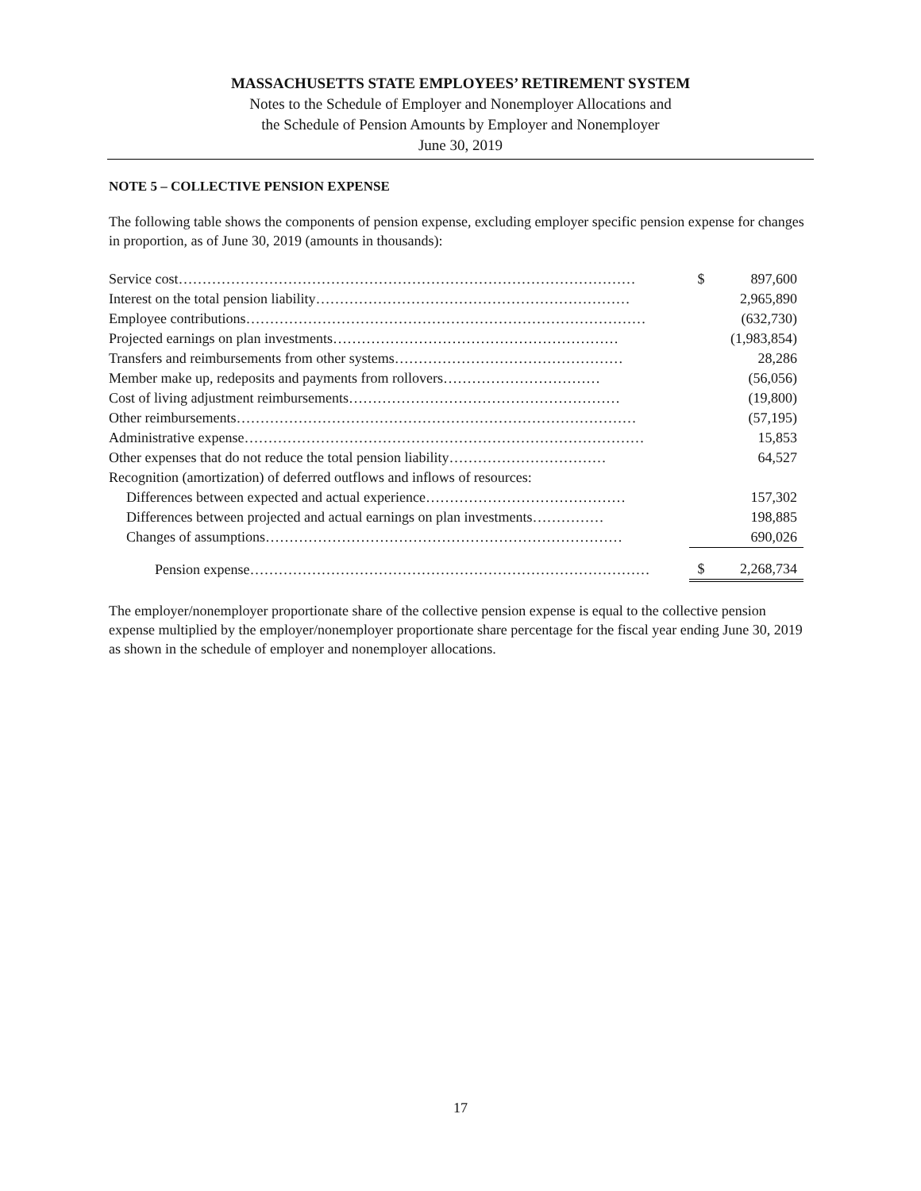MASSACHUSETTS STATE EMPLOYEES’ RETIREMENT SYSTEM
Notes to the Schedule of Employer and Nonemployer Allocations and
the Schedule of Pension Amounts by Employer and Nonemployer
June 30, 2019
NOTE 5 – COLLECTIVE PENSION EXPENSE
The following table shows the components of pension expense, excluding employer specific pension expense for changes in proportion, as of June 30, 2019 (amounts in thousands):
| Service cost…………………………………………………………………………………… | $ | 897,600 |
| Interest on the total pension liability………………………………………………………… | | 2,965,890 |
| Employee contributions………………………………………………………………………… | | (632,730) |
| Projected earnings on plan investments…………………………………………………… | | (1,983,854) |
| Transfers and reimbursements from other systems………………………………………… | | 28,286 |
| Member make up, redeposits and payments from rollovers…………………………… | | (56,056) |
| Cost of living adjustment reimbursements………………………………………………… | | (19,800) |
| Other reimbursements………………………………………………………………………… | | (57,195) |
| Administrative expense………………………………………………………………………… | | 15,853 |
| Other expenses that do not reduce the total pension liability…………………………… | | 64,527 |
| Recognition (amortization) of deferred outflows and inflows of resources: | | |
| Differences between expected and actual experience…………………………………… | | 157,302 |
| Differences between projected and actual earnings on plan investments…………… | | 198,885 |
| Changes of assumptions………………………………………………………………… | | 690,026 |
| Pension expense………………………………………………………………………… | $ | 2,268,734 |
The employer/nonemployer proportionate share of the collective pension expense is equal to the collective pension expense multiplied by the employer/nonemployer proportionate share percentage for the fiscal year ending June 30, 2019 as shown in the schedule of employer and nonemployer allocations.
17